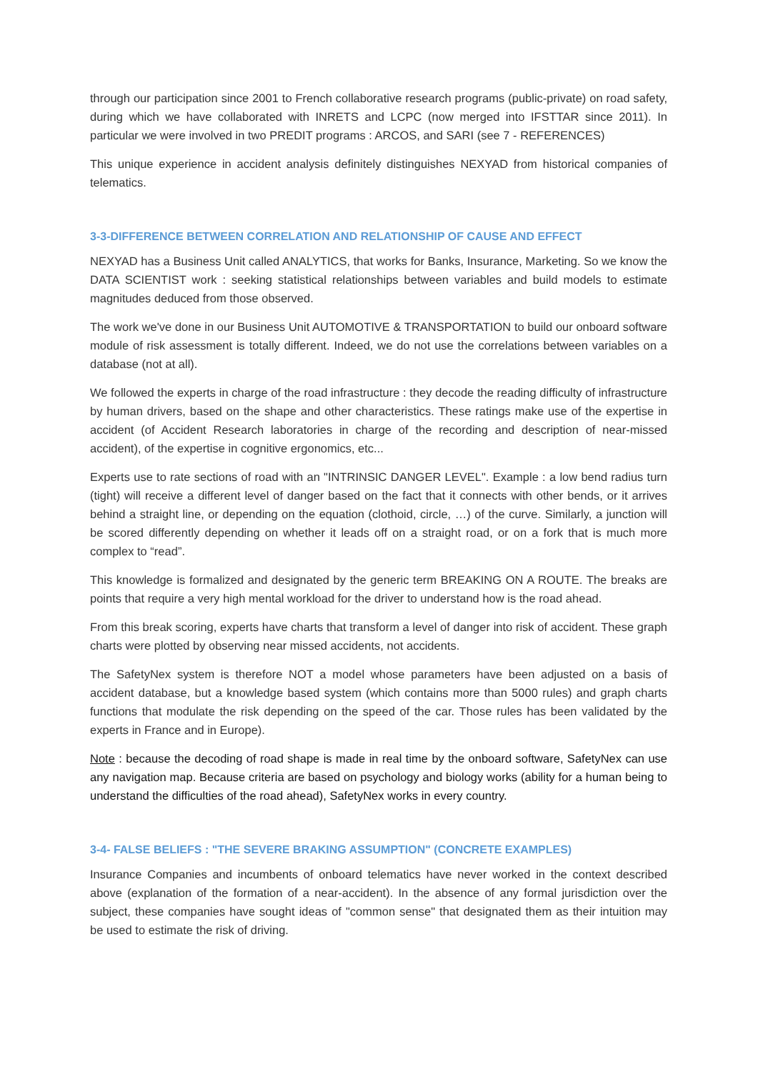through our participation since 2001 to French collaborative research programs (public-private) on road safety, during which we have collaborated with INRETS and LCPC (now merged into IFSTTAR since 2011). In particular we were involved in two PREDIT programs : ARCOS, and SARI (see 7 - REFERENCES)
This unique experience in accident analysis definitely distinguishes NEXYAD from historical companies of telematics.
3-3-DIFFERENCE BETWEEN CORRELATION AND RELATIONSHIP OF CAUSE AND EFFECT
NEXYAD has a Business Unit called ANALYTICS, that works for Banks, Insurance, Marketing. So we know the DATA SCIENTIST work : seeking statistical relationships between variables and build models to estimate magnitudes deduced from those observed.
The work we've done in our Business Unit AUTOMOTIVE & TRANSPORTATION to build our onboard software module of risk assessment is totally different. Indeed, we do not use the correlations between variables on a database (not at all).
We followed the experts in charge of the road infrastructure : they decode the reading difficulty of infrastructure by human drivers, based on the shape and other characteristics. These ratings make use of the expertise in accident (of Accident Research laboratories in charge of the recording and description of near-missed accident), of the expertise in cognitive ergonomics, etc...
Experts use to rate sections of road with an "INTRINSIC DANGER LEVEL". Example : a low bend radius turn (tight) will receive a different level of danger based on the fact that it connects with other bends, or it arrives behind a straight line, or depending on the equation (clothoid, circle, …) of the curve. Similarly, a junction will be scored differently depending on whether it leads off on a straight road, or on a fork that is much more complex to “read”.
This knowledge is formalized and designated by the generic term BREAKING ON A ROUTE. The breaks are points that require a very high mental workload for the driver to understand how is the road ahead.
From this break scoring, experts have charts that transform a level of danger into risk of accident. These graph charts were plotted by observing near missed accidents, not accidents.
The SafetyNex system is therefore NOT a model whose parameters have been adjusted on a basis of accident database, but a knowledge based system (which contains more than 5000 rules) and graph charts functions that modulate the risk depending on the speed of the car. Those rules has been validated by the experts in France and in Europe).
Note : because the decoding of road shape is made in real time by the onboard software, SafetyNex can use any navigation map. Because criteria are based on psychology and biology works (ability for a human being to understand the difficulties of the road ahead), SafetyNex works in every country.
3-4- FALSE BELIEFS : "THE SEVERE BRAKING ASSUMPTION" (CONCRETE EXAMPLES)
Insurance Companies and incumbents of onboard telematics have never worked in the context described above (explanation of the formation of a near-accident). In the absence of any formal jurisdiction over the subject, these companies have sought ideas of "common sense" that designated them as their intuition may be used to estimate the risk of driving.